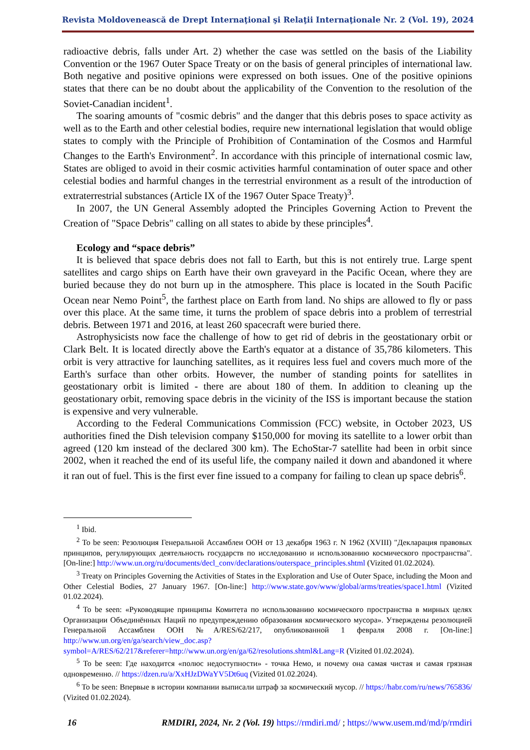Revista Moldovenească de Drept Internaţional şi Relaţii Internaţionale Nr. 2 (Vol. 19), 2024
radioactive debris, falls under Art. 2) whether the case was settled on the basis of the Liability Convention or the 1967 Outer Space Treaty or on the basis of general principles of international law. Both negative and positive opinions were expressed on both issues. One of the positive opinions states that there can be no doubt about the applicability of the Convention to the resolution of the Soviet-Canadian incident<sup>1</sup>.
The soaring amounts of "cosmic debris" and the danger that this debris poses to space activity as well as to the Earth and other celestial bodies, require new international legislation that would oblige states to comply with the Principle of Prohibition of Contamination of the Cosmos and Harmful Changes to the Earth's Environment<sup>2</sup>. In accordance with this principle of international cosmic law, States are obliged to avoid in their cosmic activities harmful contamination of outer space and other celestial bodies and harmful changes in the terrestrial environment as a result of the introduction of extraterrestrial substances (Article IX of the 1967 Outer Space Treaty)<sup>3</sup>.
In 2007, the UN General Assembly adopted the Principles Governing Action to Prevent the Creation of "Space Debris" calling on all states to abide by these principles<sup>4</sup>.
Ecology and “space debris”
It is believed that space debris does not fall to Earth, but this is not entirely true. Large spent satellites and cargo ships on Earth have their own graveyard in the Pacific Ocean, where they are buried because they do not burn up in the atmosphere. This place is located in the South Pacific Ocean near Nemo Point<sup>5</sup>, the farthest place on Earth from land. No ships are allowed to fly or pass over this place. At the same time, it turns the problem of space debris into a problem of terrestrial debris. Between 1971 and 2016, at least 260 spacecraft were buried there.
Astrophysicists now face the challenge of how to get rid of debris in the geostationary orbit or Clark Belt. It is located directly above the Earth's equator at a distance of 35,786 kilometers. This orbit is very attractive for launching satellites, as it requires less fuel and covers much more of the Earth's surface than other orbits. However, the number of standing points for satellites in geostationary orbit is limited - there are about 180 of them. In addition to cleaning up the geostationary orbit, removing space debris in the vicinity of the ISS is important because the station is expensive and very vulnerable.
According to the Federal Communications Commission (FCC) website, in October 2023, US authorities fined the Dish television company $150,000 for moving its satellite to a lower orbit than agreed (120 km instead of the declared 300 km). The EchoStar-7 satellite had been in orbit since 2002, when it reached the end of its useful life, the company nailed it down and abandoned it where it ran out of fuel. This is the first ever fine issued to a company for failing to clean up space debris<sup>6</sup>.
<sup>1</sup> Ibid.
<sup>2</sup> To be seen: Резолюция Генеральной Ассамблеи ООН от 13 декабря 1963 г. N 1962 (XVIII) "Декларация правовых принципов, регулирующих деятельность государств по исследованию и использованию космического пространства". [On-line:] http://www.un.org/ru/documents/decl_conv/declarations/outerspace_principles.shtml (Vizited 01.02.2024).
<sup>3</sup> Treaty on Principles Governing the Activities of States in the Exploration and Use of Outer Space, including the Moon and Other Celestial Bodies, 27 January 1967. [On-line:] http://www.state.gov/www/global/arms/treaties/space1.html (Vizited 01.02.2024).
<sup>4</sup> To be seen: «Руководящие принципы Комитета по использованию космического пространства в мирных целях Организации Объединённых Наций по предупреждению образования космического мусора». Утверждены резолюцией Генеральной Ассамблеи ООН №A/RES/62/217, опубликованной 1 февраля 2008 г. [On-line:] http://www.un.org/en/ga/search/view_doc.asp?symbol=A/RES/62/217&referer=http://www.un.org/en/ga/62/resolutions.shtml&Lang=R (Vizited 01.02.2024).
<sup>5</sup> To be seen: Где находится «полюс недоступности» - точка Немо, и почему она самая чистая и самая грязная одновременно. // https://dzen.ru/a/XxHJzDWaYV5Dt6uq (Vizited 01.02.2024).
<sup>6</sup> To be seen: Впервые в истории компании выписали штраф за космический мусор. // https://habr.com/ru/news/765836/ (Vizited 01.02.2024).
16 RMDIRI, 2024, Nr. 2 (Vol. 19) https://rmdiri.md/ ; https://www.usem.md/md/p/rmdiri